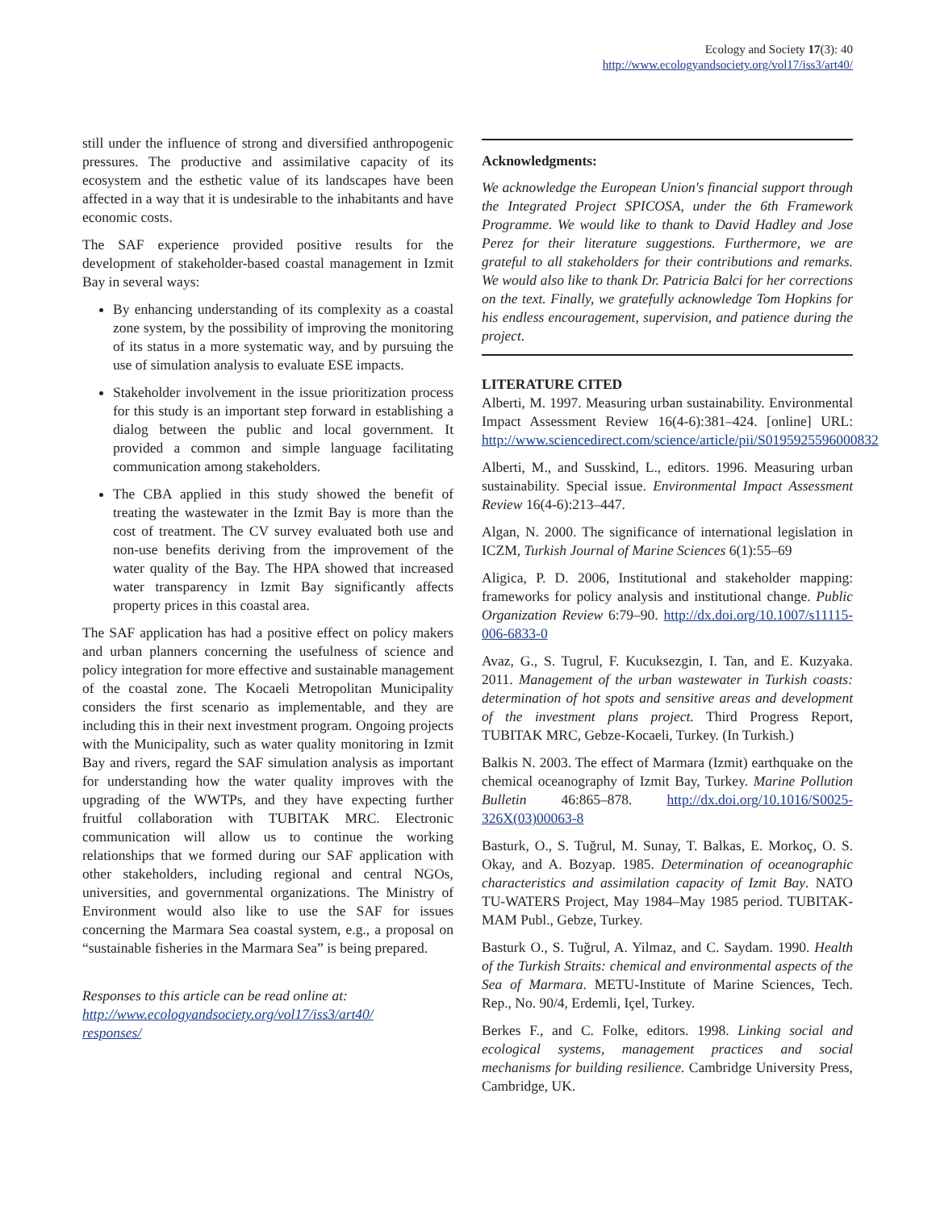Ecology and Society 17(3): 40
http://www.ecologyandsociety.org/vol17/iss3/art40/
still under the influence of strong and diversified anthropogenic pressures. The productive and assimilative capacity of its ecosystem and the esthetic value of its landscapes have been affected in a way that it is undesirable to the inhabitants and have economic costs.
The SAF experience provided positive results for the development of stakeholder-based coastal management in Izmit Bay in several ways:
By enhancing understanding of its complexity as a coastal zone system, by the possibility of improving the monitoring of its status in a more systematic way, and by pursuing the use of simulation analysis to evaluate ESE impacts.
Stakeholder involvement in the issue prioritization process for this study is an important step forward in establishing a dialog between the public and local government. It provided a common and simple language facilitating communication among stakeholders.
The CBA applied in this study showed the benefit of treating the wastewater in the Izmit Bay is more than the cost of treatment. The CV survey evaluated both use and non-use benefits deriving from the improvement of the water quality of the Bay. The HPA showed that increased water transparency in Izmit Bay significantly affects property prices in this coastal area.
The SAF application has had a positive effect on policy makers and urban planners concerning the usefulness of science and policy integration for more effective and sustainable management of the coastal zone. The Kocaeli Metropolitan Municipality considers the first scenario as implementable, and they are including this in their next investment program. Ongoing projects with the Municipality, such as water quality monitoring in Izmit Bay and rivers, regard the SAF simulation analysis as important for understanding how the water quality improves with the upgrading of the WWTPs, and they have expecting further fruitful collaboration with TUBITAK MRC. Electronic communication will allow us to continue the working relationships that we formed during our SAF application with other stakeholders, including regional and central NGOs, universities, and governmental organizations. The Ministry of Environment would also like to use the SAF for issues concerning the Marmara Sea coastal system, e.g., a proposal on “sustainable fisheries in the Marmara Sea” is being prepared.
Responses to this article can be read online at:
http://www.ecologyandsociety.org/vol17/iss3/art40/
responses/
Acknowledgments:
We acknowledge the European Union's financial support through the Integrated Project SPICOSA, under the 6th Framework Programme. We would like to thank to David Hadley and Jose Perez for their literature suggestions. Furthermore, we are grateful to all stakeholders for their contributions and remarks. We would also like to thank Dr. Patricia Balci for her corrections on the text. Finally, we gratefully acknowledge Tom Hopkins for his endless encouragement, supervision, and patience during the project.
LITERATURE CITED
Alberti, M. 1997. Measuring urban sustainability. Environmental Impact Assessment Review 16(4-6):381–424. [online] URL: http://www.sciencedirect.com/science/article/pii/S0195925596000832
Alberti, M., and Susskind, L., editors. 1996. Measuring urban sustainability. Special issue. Environmental Impact Assessment Review 16(4-6):213–447.
Algan, N. 2000. The significance of international legislation in ICZM, Turkish Journal of Marine Sciences 6(1):55–69
Aligica, P. D. 2006, Institutional and stakeholder mapping: frameworks for policy analysis and institutional change. Public Organization Review 6:79–90. http://dx.doi.org/10.1007/s11115-006-6833-0
Avaz, G., S. Tugrul, F. Kucuksezgin, I. Tan, and E. Kuzyaka. 2011. Management of the urban wastewater in Turkish coasts: determination of hot spots and sensitive areas and development of the investment plans project. Third Progress Report, TUBITAK MRC, Gebze-Kocaeli, Turkey. (In Turkish.)
Balkis N. 2003. The effect of Marmara (Izmit) earthquake on the chemical oceanography of Izmit Bay, Turkey. Marine Pollution Bulletin 46:865–878. http://dx.doi.org/10.1016/S0025-326X(03)00063-8
Basturk, O., S. Tuğrul, M. Sunay, T. Balkas, E. Morkoç, O. S. Okay, and A. Bozyap. 1985. Determination of oceanographic characteristics and assimilation capacity of Izmit Bay. NATO TU-WATERS Project, May 1984–May 1985 period. TUBITAK-MAM Publ., Gebze, Turkey.
Basturk O., S. Tuğrul, A. Yilmaz, and C. Saydam. 1990. Health of the Turkish Straits: chemical and environmental aspects of the Sea of Marmara. METU-Institute of Marine Sciences, Tech. Rep., No. 90/4, Erdemli, Içel, Turkey.
Berkes F., and C. Folke, editors. 1998. Linking social and ecological systems, management practices and social mechanisms for building resilience. Cambridge University Press, Cambridge, UK.